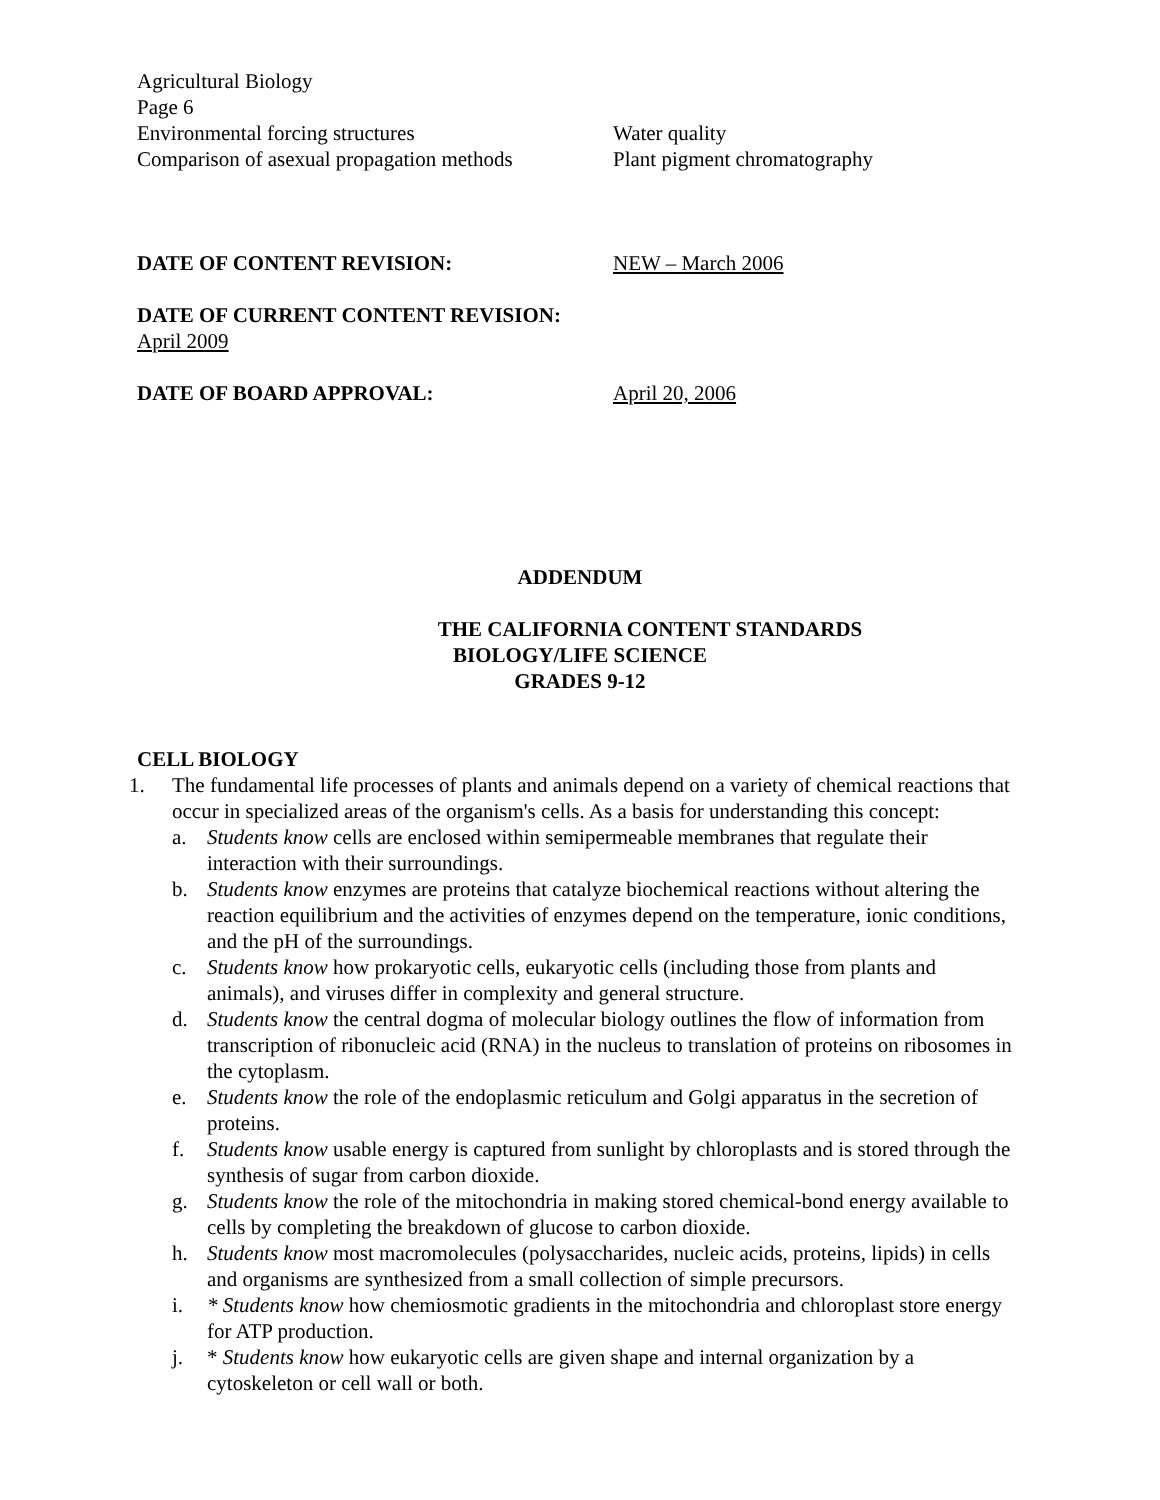Agricultural Biology
Page 6
Environmental forcing structures Water quality
Comparison of asexual propagation methods
Plant pigment chromatography
DATE OF CONTENT REVISION: NEW – March 2006
DATE OF CURRENT CONTENT REVISION: April 2009
DATE OF BOARD APPROVAL: April 20, 2006
ADDENDUM
THE CALIFORNIA CONTENT STANDARDS
BIOLOGY/LIFE SCIENCE
GRADES 9-12
CELL BIOLOGY
1. The fundamental life processes of plants and animals depend on a variety of chemical reactions that occur in specialized areas of the organism's cells. As a basis for understanding this concept:
a. Students know cells are enclosed within semipermeable membranes that regulate their interaction with their surroundings.
b. Students know enzymes are proteins that catalyze biochemical reactions without altering the reaction equilibrium and the activities of enzymes depend on the temperature, ionic conditions, and the pH of the surroundings.
c. Students know how prokaryotic cells, eukaryotic cells (including those from plants and animals), and viruses differ in complexity and general structure.
d. Students know the central dogma of molecular biology outlines the flow of information from transcription of ribonucleic acid (RNA) in the nucleus to translation of proteins on ribosomes in the cytoplasm.
e. Students know the role of the endoplasmic reticulum and Golgi apparatus in the secretion of proteins.
f. Students know usable energy is captured from sunlight by chloroplasts and is stored through the synthesis of sugar from carbon dioxide.
g. Students know the role of the mitochondria in making stored chemical-bond energy available to cells by completing the breakdown of glucose to carbon dioxide.
h. Students know most macromolecules (polysaccharides, nucleic acids, proteins, lipids) in cells and organisms are synthesized from a small collection of simple precursors.
i. * Students know how chemiosmotic gradients in the mitochondria and chloroplast store energy for ATP production.
j. * Students know how eukaryotic cells are given shape and internal organization by a cytoskeleton or cell wall or both.